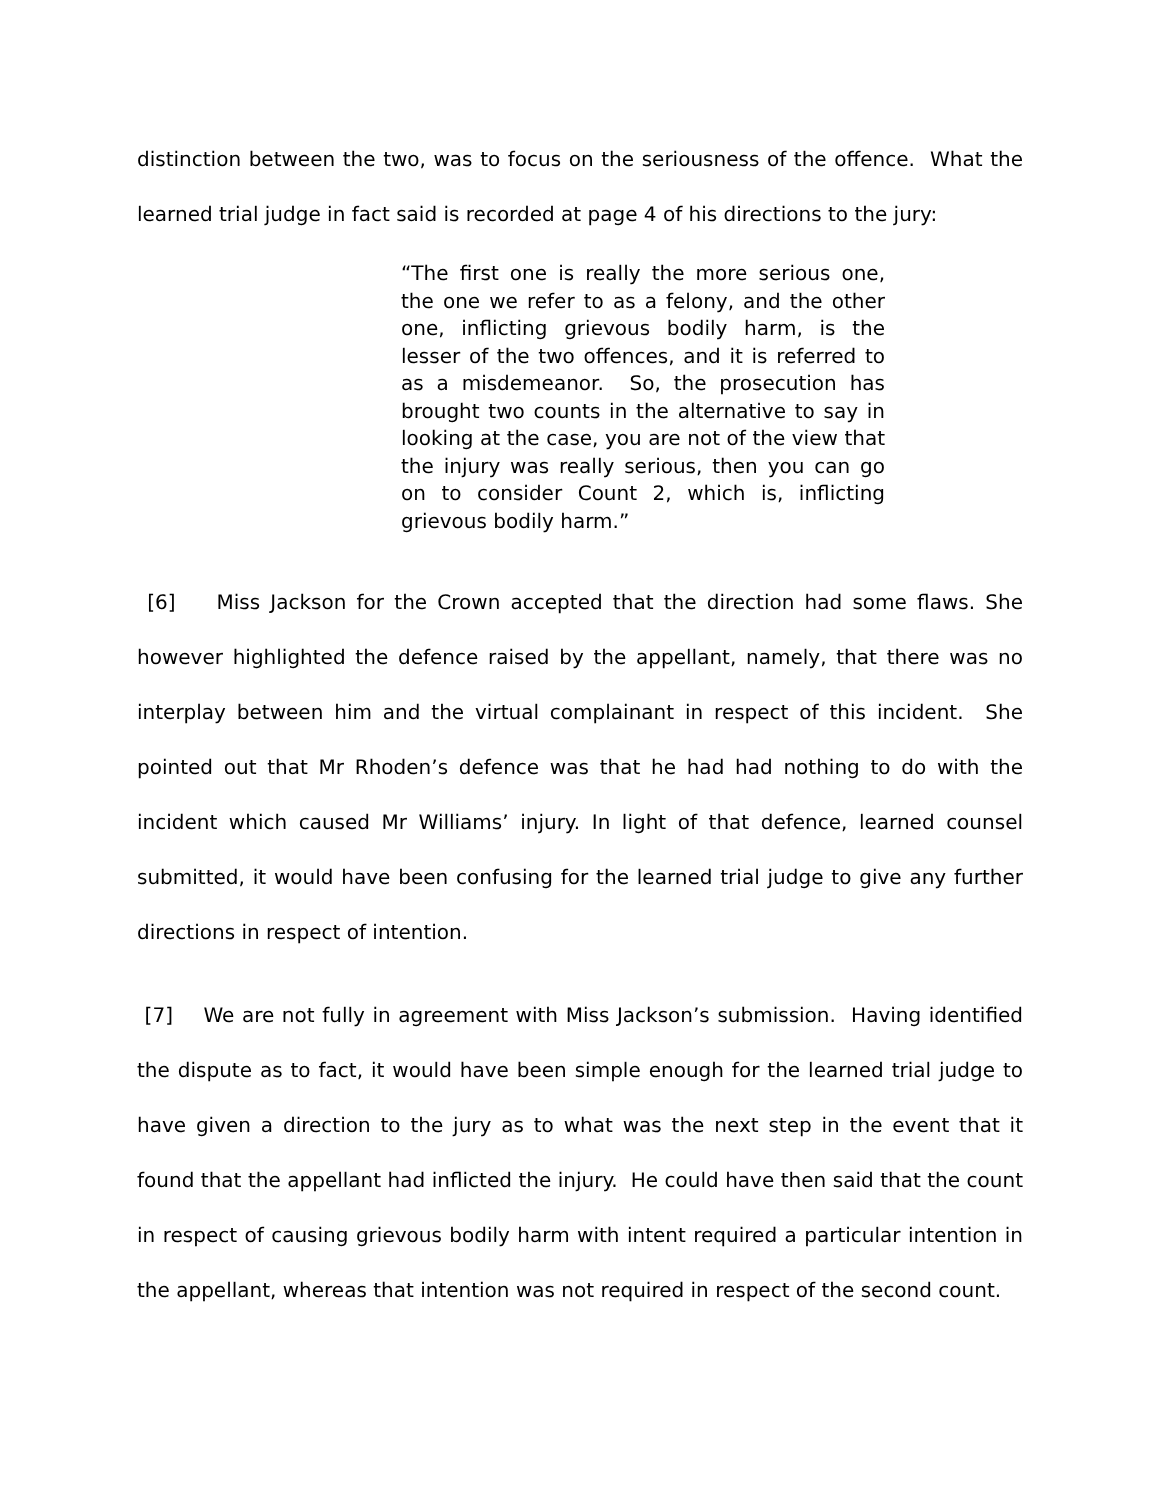distinction between the two, was to focus on the seriousness of the offence. What the learned trial judge in fact said is recorded at page 4 of his directions to the jury:
“The first one is really the more serious one, the one we refer to as a felony, and the other one, inflicting grievous bodily harm, is the lesser of the two offences, and it is referred to as a misdemeanor. So, the prosecution has brought two counts in the alternative to say in looking at the case, you are not of the view that the injury was really serious, then you can go on to consider Count 2, which is, inflicting grievous bodily harm.”
[6] Miss Jackson for the Crown accepted that the direction had some flaws. She however highlighted the defence raised by the appellant, namely, that there was no interplay between him and the virtual complainant in respect of this incident. She pointed out that Mr Rhoden’s defence was that he had had nothing to do with the incident which caused Mr Williams’ injury. In light of that defence, learned counsel submitted, it would have been confusing for the learned trial judge to give any further directions in respect of intention.
[7] We are not fully in agreement with Miss Jackson’s submission. Having identified the dispute as to fact, it would have been simple enough for the learned trial judge to have given a direction to the jury as to what was the next step in the event that it found that the appellant had inflicted the injury. He could have then said that the count in respect of causing grievous bodily harm with intent required a particular intention in the appellant, whereas that intention was not required in respect of the second count.